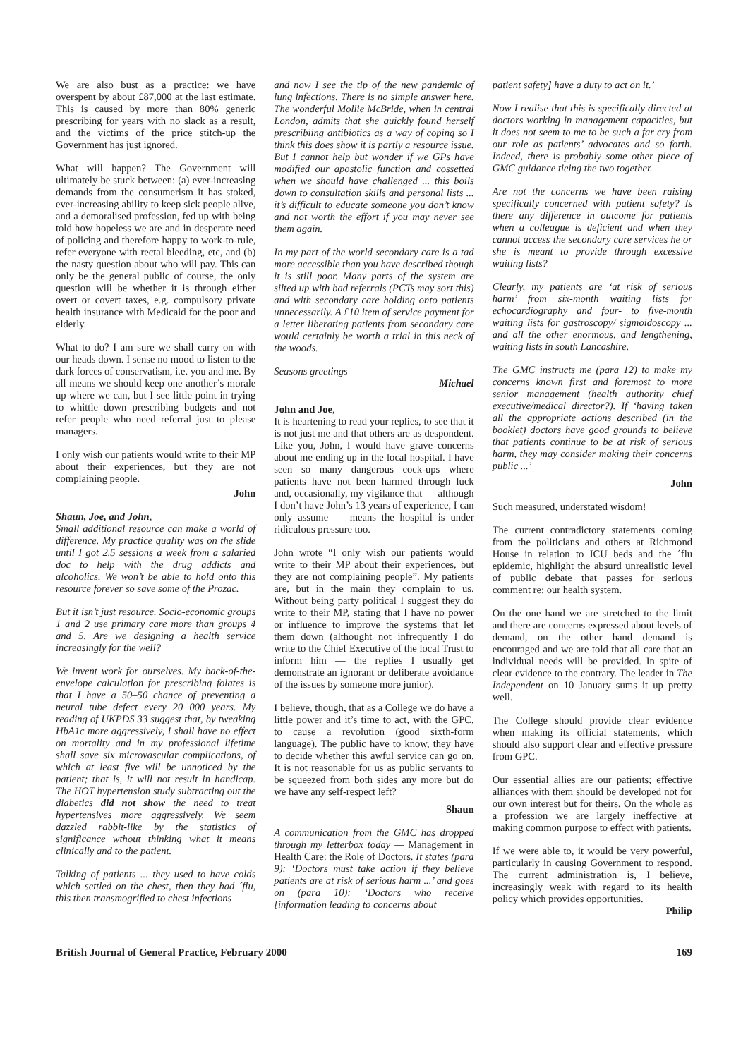We are also bust as a practice: we have overspent by about £87,000 at the last estimate. This is caused by more than 80% generic prescribing for years with no slack as a result, and the victims of the price stitch-up the Government has just ignored.
What will happen? The Government will ultimately be stuck between: (a) ever-increasing demands from the consumerism it has stoked, ever-increasing ability to keep sick people alive, and a demoralised profession, fed up with being told how hopeless we are and in desperate need of policing and therefore happy to work-to-rule, refer everyone with rectal bleeding, etc, and (b) the nasty question about who will pay. This can only be the general public of course, the only question will be whether it is through either overt or covert taxes, e.g. compulsory private health insurance with Medicaid for the poor and elderly.
What to do? I am sure we shall carry on with our heads down. I sense no mood to listen to the dark forces of conservatism, i.e. you and me. By all means we should keep one another’s morale up where we can, but I see little point in trying to whittle down prescribing budgets and not refer people who need referral just to please managers.
I only wish our patients would write to their MP about their experiences, but they are not complaining people.
John
Shaun, Joe, and John,
Small additional resource can make a world of difference. My practice quality was on the slide until I got 2.5 sessions a week from a salaried doc to help with the drug addicts and alcoholics. We won’t be able to hold onto this resource forever so save some of the Prozac.
But it isn’t just resource. Socio-economic groups 1 and 2 use primary care more than groups 4 and 5. Are we designing a health service increasingly for the well?
We invent work for ourselves. My back-of-the-envelope calculation for prescribing folates is that I have a 50–50 chance of preventing a neural tube defect every 20 000 years. My reading of UKPDS 33 suggest that, by tweaking HbA1c more aggressively, I shall have no effect on mortality and in my professional lifetime shall save six microvascular complications, of which at least five will be unnoticed by the patient; that is, it will not result in handicap. The HOT hypertension study subtracting out the diabetics did not show the need to treat hypertensives more aggressively. We seem dazzled rabbit-like by the statistics of significance wthout thinking what it means clinically and to the patient.
Talking of patients ... they used to have colds which settled on the chest, then they had ´flu, this then transmogrified to chest infections
and now I see the tip of the new pandemic of lung infections. There is no simple answer here. The wonderful Mollie McBride, when in central London, admits that she quickly found herself prescribiing antibiotics as a way of coping so I think this does show it is partly a resource issue. But I cannot help but wonder if we GPs have modified our apostolic function and cossetted when we should have challenged ... this boils down to consultation skills and personal lists ... it’s difficult to educate someone you don’t know and not worth the effort if you may never see them again.
In my part of the world secondary care is a tad more accessible than you have described though it is still poor. Many parts of the system are silted up with bad referrals (PCTs may sort this) and with secondary care holding onto patients unnecessarily. A £10 item of service payment for a letter liberating patients from secondary care would certainly be worth a trial in this neck of the woods.
Seasons greetings
Michael
John and Joe,
It is heartening to read your replies, to see that it is not just me and that others are as despondent. Like you, John, I would have grave concerns about me ending up in the local hospital. I have seen so many dangerous cock-ups where patients have not been harmed through luck and, occasionally, my vigilance that — although I don’t have John’s 13 years of experience, I can only assume — means the hospital is under ridiculous pressure too.
John wrote “I only wish our patients would write to their MP about their experiences, but they are not complaining people”. My patients are, but in the main they complain to us. Without being party political I suggest they do write to their MP, stating that I have no power or influence to improve the systems that let them down (althought not infrequently I do write to the Chief Executive of the local Trust to inform him — the replies I usually get demonstrate an ignorant or deliberate avoidance of the issues by someone more junior).
I believe, though, that as a College we do have a little power and it’s time to act, with the GPC, to cause a revolution (good sixth-form language). The public have to know, they have to decide whether this awful service can go on. It is not reasonable for us as public servants to be squeezed from both sides any more but do we have any self-respect left?
Shaun
A communication from the GMC has dropped through my letterbox today — Management in Health Care: the Role of Doctors. It states (para 9): ‘Doctors must take action if they believe patients are at risk of serious harm ...’ and goes on (para 10): ‘Doctors who receive [information leading to concerns about
patient safety] have a duty to act on it.’
Now I realise that this is specifically directed at doctors working in management capacities, but it does not seem to me to be such a far cry from our role as patients’ advocates and so forth. Indeed, there is probably some other piece of GMC guidance tieing the two together.
Are not the concerns we have been raising specifically concerned with patient safety? Is there any difference in outcome for patients when a colleague is deficient and when they cannot access the secondary care services he or she is meant to provide through excessive waiting lists?
Clearly, my patients are ‘at risk of serious harm’ from six-month waiting lists for echocardiography and four- to five-month waiting lists for gastroscopy/ sigmoidoscopy ... and all the other enormous, and lengthening, waiting lists in south Lancashire.
The GMC instructs me (para 12) to make my concerns known first and foremost to more senior management (health authority chief executive/medical director?). If ‘having taken all the appropriate actions described (in the booklet) doctors have good grounds to believe that patients continue to be at risk of serious harm, they may consider making their concerns public ...’
John
Such measured, understated wisdom!
The current contradictory statements coming from the politicians and others at Richmond House in relation to ICU beds and the ´flu epidemic, highlight the absurd unrealistic level of public debate that passes for serious comment re: our health system.
On the one hand we are stretched to the limit and there are concerns expressed about levels of demand, on the other hand demand is encouraged and we are told that all care that an individual needs will be provided. In spite of clear evidence to the contrary. The leader in The Independent on 10 January sums it up pretty well.
The College should provide clear evidence when making its official statements, which should also support clear and effective pressure from GPC.
Our essential allies are our patients; effective alliances with them should be developed not for our own interest but for theirs. On the whole as a profession we are largely ineffective at making common purpose to effect with patients.
If we were able to, it would be very powerful, particularly in causing Government to respond. The current administration is, I believe, increasingly weak with regard to its health policy which provides opportunities.
Philip
British Journal of General Practice, February 2000 169